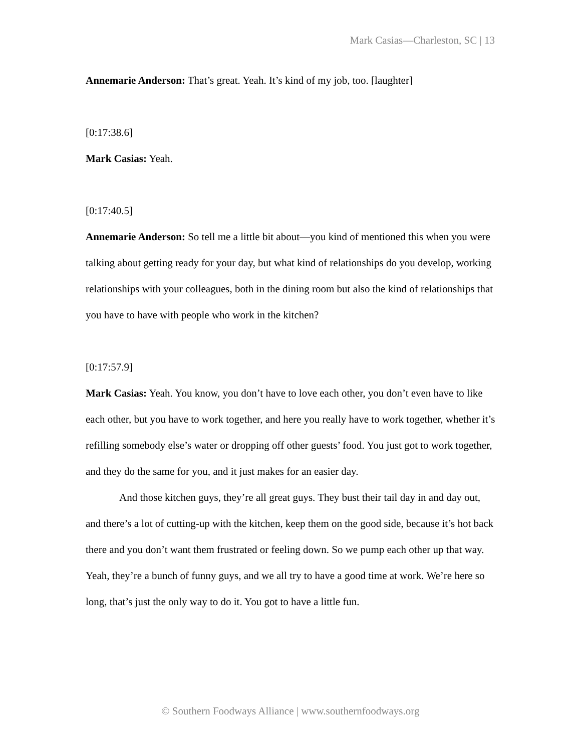Mark Casias—Charleston, SC | 13
Annemarie Anderson: That’s great. Yeah. It’s kind of my job, too. [laughter]
[0:17:38.6]
Mark Casias: Yeah.
[0:17:40.5]
Annemarie Anderson: So tell me a little bit about—you kind of mentioned this when you were talking about getting ready for your day, but what kind of relationships do you develop, working relationships with your colleagues, both in the dining room but also the kind of relationships that you have to have with people who work in the kitchen?
[0:17:57.9]
Mark Casias: Yeah. You know, you don’t have to love each other, you don’t even have to like each other, but you have to work together, and here you really have to work together, whether it’s refilling somebody else’s water or dropping off other guests’ food. You just got to work together, and they do the same for you, and it just makes for an easier day.
And those kitchen guys, they’re all great guys. They bust their tail day in and day out, and there’s a lot of cutting-up with the kitchen, keep them on the good side, because it’s hot back there and you don’t want them frustrated or feeling down. So we pump each other up that way. Yeah, they’re a bunch of funny guys, and we all try to have a good time at work. We’re here so long, that’s just the only way to do it. You got to have a little fun.
© Southern Foodways Alliance | www.southernfoodways.org